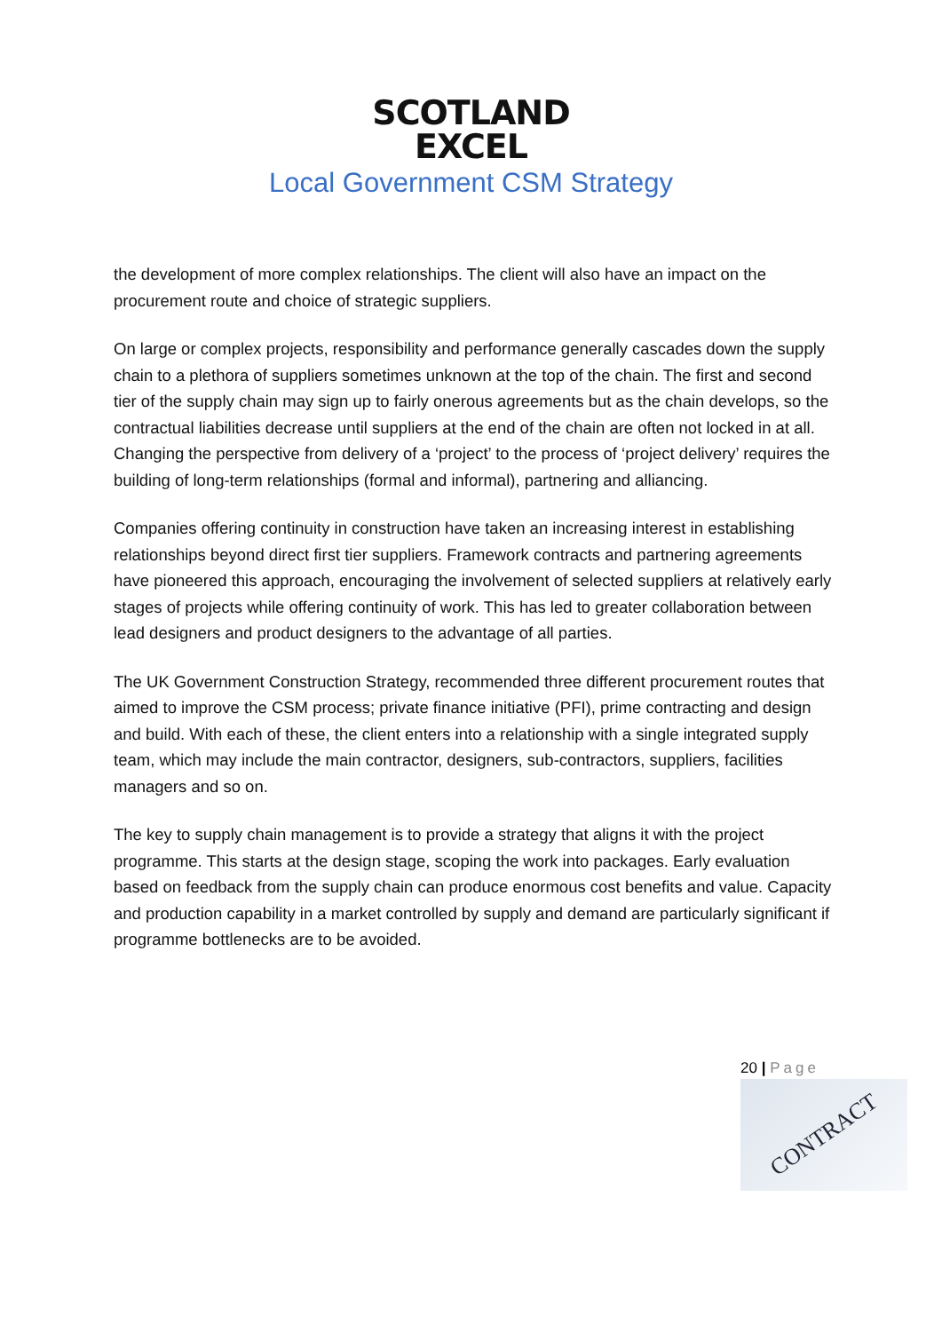SCOTLAND
EXCEL
Local Government CSM Strategy
the development of more complex relationships. The client will also have an impact on the procurement route and choice of strategic suppliers.
On large or complex projects, responsibility and performance generally cascades down the supply chain to a plethora of suppliers sometimes unknown at the top of the chain. The first and second tier of the supply chain may sign up to fairly onerous agreements but as the chain develops, so the contractual liabilities decrease until suppliers at the end of the chain are often not locked in at all. Changing the perspective from delivery of a ‘project’ to the process of ‘project delivery’ requires the building of long-term relationships (formal and informal), partnering and alliancing.
Companies offering continuity in construction have taken an increasing interest in establishing relationships beyond direct first tier suppliers. Framework contracts and partnering agreements have pioneered this approach, encouraging the involvement of selected suppliers at relatively early stages of projects while offering continuity of work. This has led to greater collaboration between lead designers and product designers to the advantage of all parties.
The UK Government Construction Strategy, recommended three different procurement routes that aimed to improve the CSM process; private finance initiative (PFI), prime contracting and design and build. With each of these, the client enters into a relationship with a single integrated supply team, which may include the main contractor, designers, sub-contractors, suppliers, facilities managers and so on.
The key to supply chain management is to provide a strategy that aligns it with the project programme. This starts at the design stage, scoping the work into packages. Early evaluation based on feedback from the supply chain can produce enormous cost benefits and value. Capacity and production capability in a market controlled by supply and demand are particularly significant if programme bottlenecks are to be avoided.
20 | Page
CONTRACT